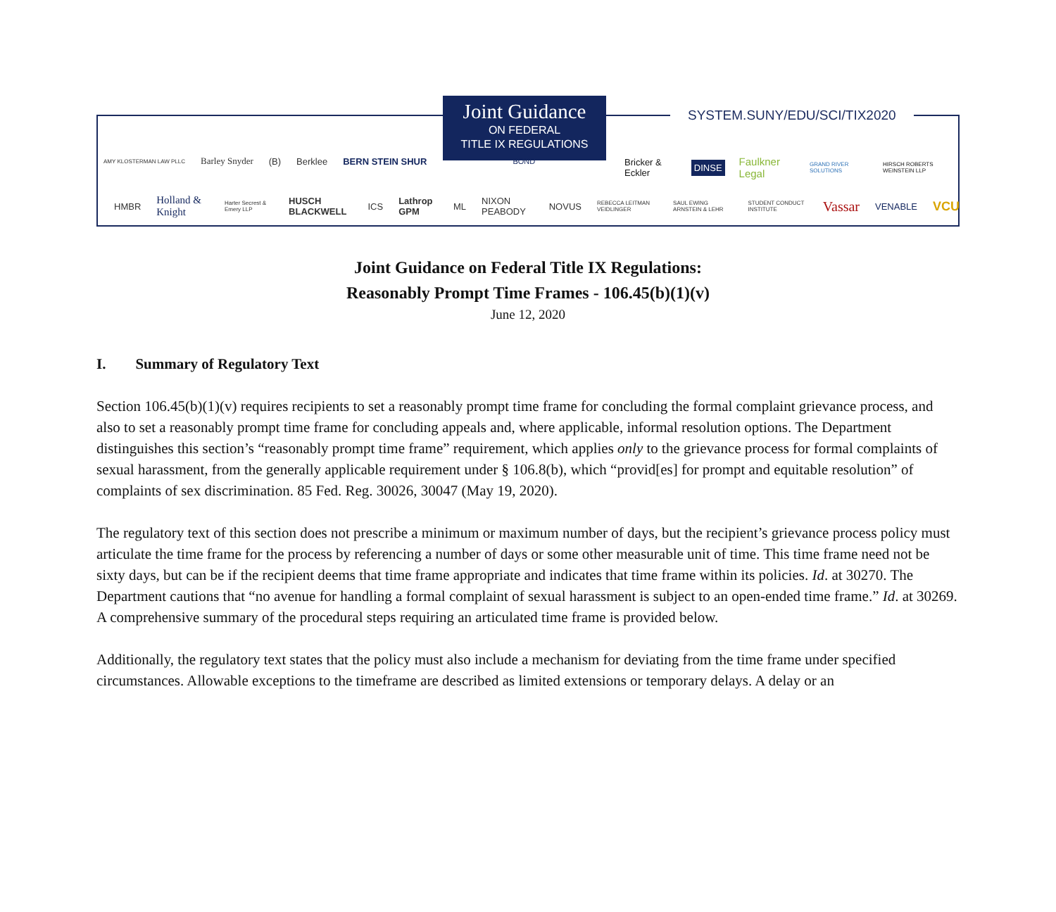Joint Guidance
ON FEDERAL
TITLE IX REGULATIONS
SYSTEM.SUNY/EDU/SCI/TIX2020
AMY KLOSTERMAN LAW PLLC Barley Snyder (B) Berklee BERN STEIN SHUR BOND
Bricker & Eckler DINSE Faulkner Legal GRAND RIVER SOLUTIONS HIRSCH ROBERTS WEINSTEIN LLP
HMBR Holland & Knight Harter Secrest & Emery LLP HUSCH BLACKWELL ICS Lathrop GPM ML NIXON PEABODY NOVUS REBECCA LEITMAN VEIDLINGER SAUL EWING ARNSTEIN & LEHR STUDENT CONDUCT INSTITUTE Vassar VENABLE VCU
Joint Guidance on Federal Title IX Regulations:
Reasonably Prompt Time Frames - 106.45(b)(1)(v)
June 12, 2020
I. Summary of Regulatory Text
Section 106.45(b)(1)(v) requires recipients to set a reasonably prompt time frame for concluding the formal complaint grievance process, and also to set a reasonably prompt time frame for concluding appeals and, where applicable, informal resolution options. The Department distinguishes this section’s “reasonably prompt time frame” requirement, which applies only to the grievance process for formal complaints of sexual harassment, from the generally applicable requirement under § 106.8(b), which “provid[es] for prompt and equitable resolution” of complaints of sex discrimination. 85 Fed. Reg. 30026, 30047 (May 19, 2020).
The regulatory text of this section does not prescribe a minimum or maximum number of days, but the recipient’s grievance process policy must articulate the time frame for the process by referencing a number of days or some other measurable unit of time. This time frame need not be sixty days, but can be if the recipient deems that time frame appropriate and indicates that time frame within its policies. Id. at 30270. The Department cautions that “no avenue for handling a formal complaint of sexual harassment is subject to an open-ended time frame.” Id. at 30269. A comprehensive summary of the procedural steps requiring an articulated time frame is provided below.
Additionally, the regulatory text states that the policy must also include a mechanism for deviating from the time frame under specified circumstances. Allowable exceptions to the timeframe are described as limited extensions or temporary delays. A delay or an